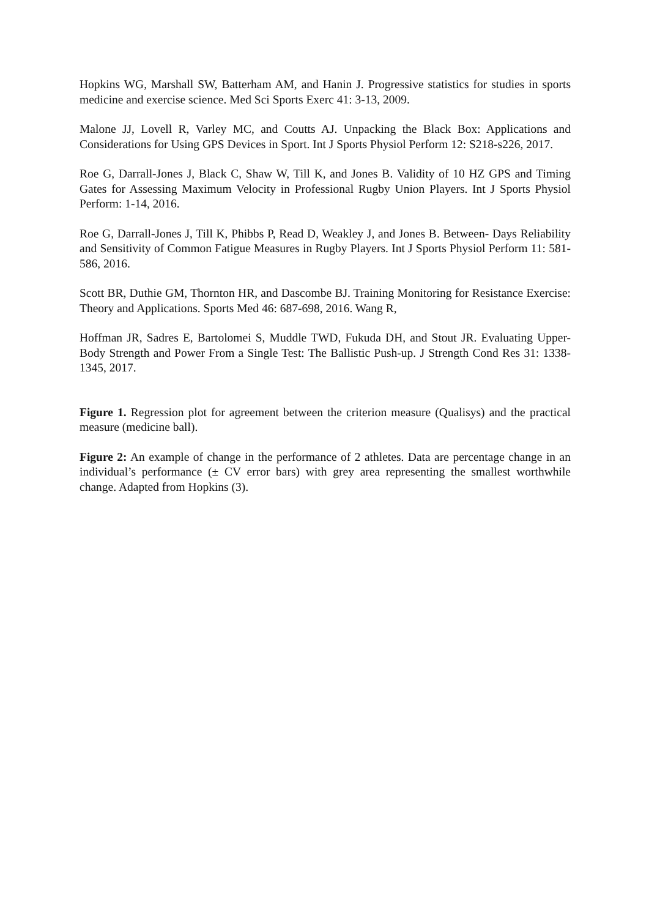Hopkins WG, Marshall SW, Batterham AM, and Hanin J. Progressive statistics for studies in sports medicine and exercise science. Med Sci Sports Exerc 41: 3-13, 2009.
Malone JJ, Lovell R, Varley MC, and Coutts AJ. Unpacking the Black Box: Applications and Considerations for Using GPS Devices in Sport. Int J Sports Physiol Perform 12: S218-s226, 2017.
Roe G, Darrall-Jones J, Black C, Shaw W, Till K, and Jones B. Validity of 10 HZ GPS and Timing Gates for Assessing Maximum Velocity in Professional Rugby Union Players. Int J Sports Physiol Perform: 1-14, 2016.
Roe G, Darrall-Jones J, Till K, Phibbs P, Read D, Weakley J, and Jones B. Between- Days Reliability and Sensitivity of Common Fatigue Measures in Rugby Players. Int J Sports Physiol Perform 11: 581-586, 2016.
Scott BR, Duthie GM, Thornton HR, and Dascombe BJ. Training Monitoring for Resistance Exercise: Theory and Applications. Sports Med 46: 687-698, 2016. Wang R,
Hoffman JR, Sadres E, Bartolomei S, Muddle TWD, Fukuda DH, and Stout JR. Evaluating Upper-Body Strength and Power From a Single Test: The Ballistic Push-up. J Strength Cond Res 31: 1338-1345, 2017.
Figure 1. Regression plot for agreement between the criterion measure (Qualisys) and the practical measure (medicine ball).
Figure 2: An example of change in the performance of 2 athletes. Data are percentage change in an individual’s performance (± CV error bars) with grey area representing the smallest worthwhile change. Adapted from Hopkins (3).